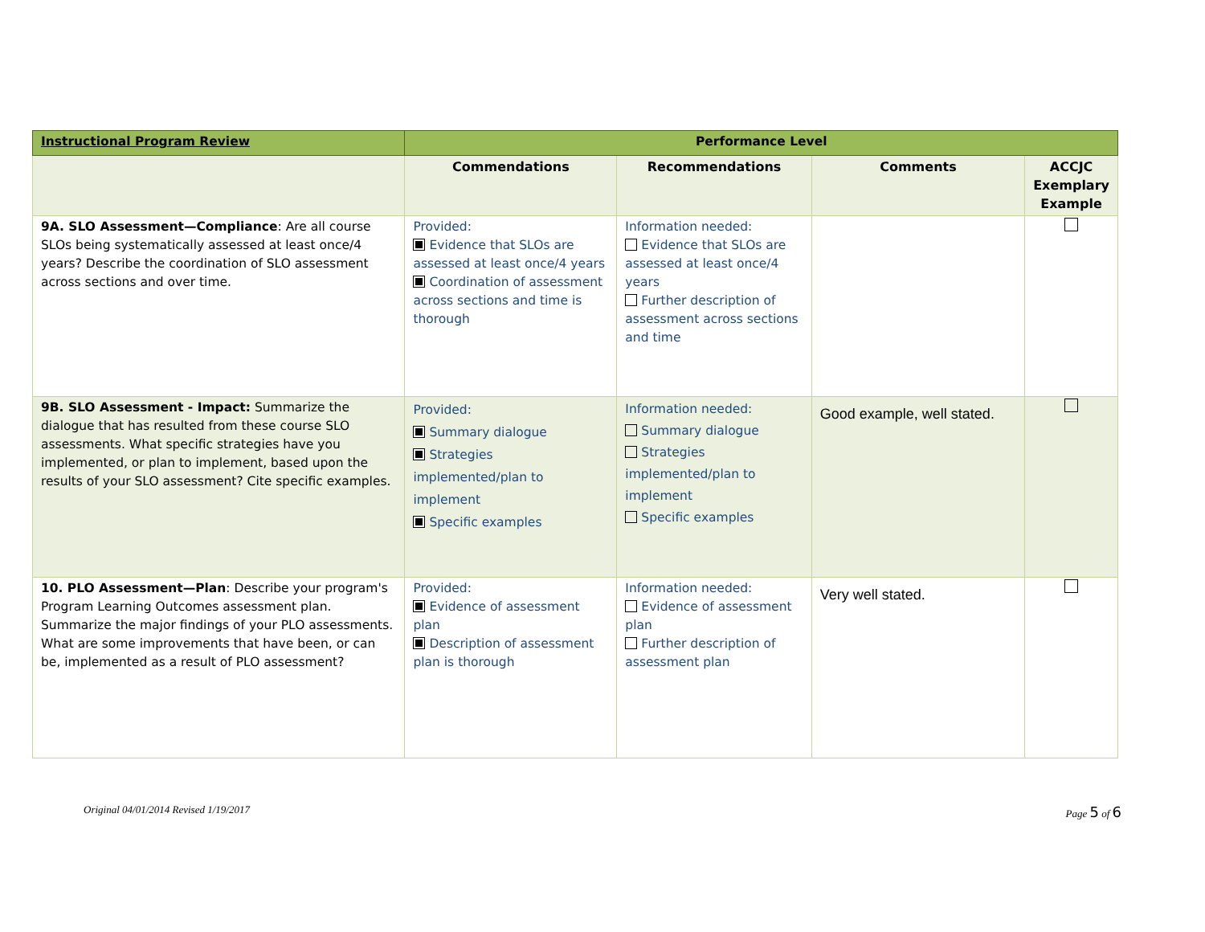| Instructional Program Review | Performance Level | | | |
| --- | --- | --- | --- | --- |
| | Commendations | Recommendations | Comments | ACCJC Exemplary Example |
| 9A. SLO Assessment—Compliance : Are all course SLOs being systematically assessed at least once/4 years? Describe the coordination of SLO assessment across sections and over time. | Provided: Evidence that SLOs are assessed at least once/4 years Coordination of assessment across sections and time is thorough | Information needed: Evidence that SLOs are assessed at least once/4 years Further description of assessment across sections and time | | |
| 9B. SLO Assessment - Impact: Summarize the dialogue that has resulted from these course SLO assessments. What specific strategies have you implemented, or plan to implement, based upon the results of your SLO assessment? Cite specific examples. | Provided: Summary dialogue Strategies implemented/plan to implement Specific examples | Information needed: Summary dialogue Strategies implemented/plan to implement Specific examples | Good example, well stated. | |
| 10. PLO Assessment—Plan : Describe your program's Program Learning Outcomes assessment plan. Summarize the major findings of your PLO assessments. What are some improvements that have been, or can be, implemented as a result of PLO assessment? | Provided: Evidence of assessment plan Description of assessment plan is thorough | Information needed: Evidence of assessment plan Further description of assessment plan | Very well stated. | |
Original 04/01/2014 Revised 1/19/2017 Page 5 of 6